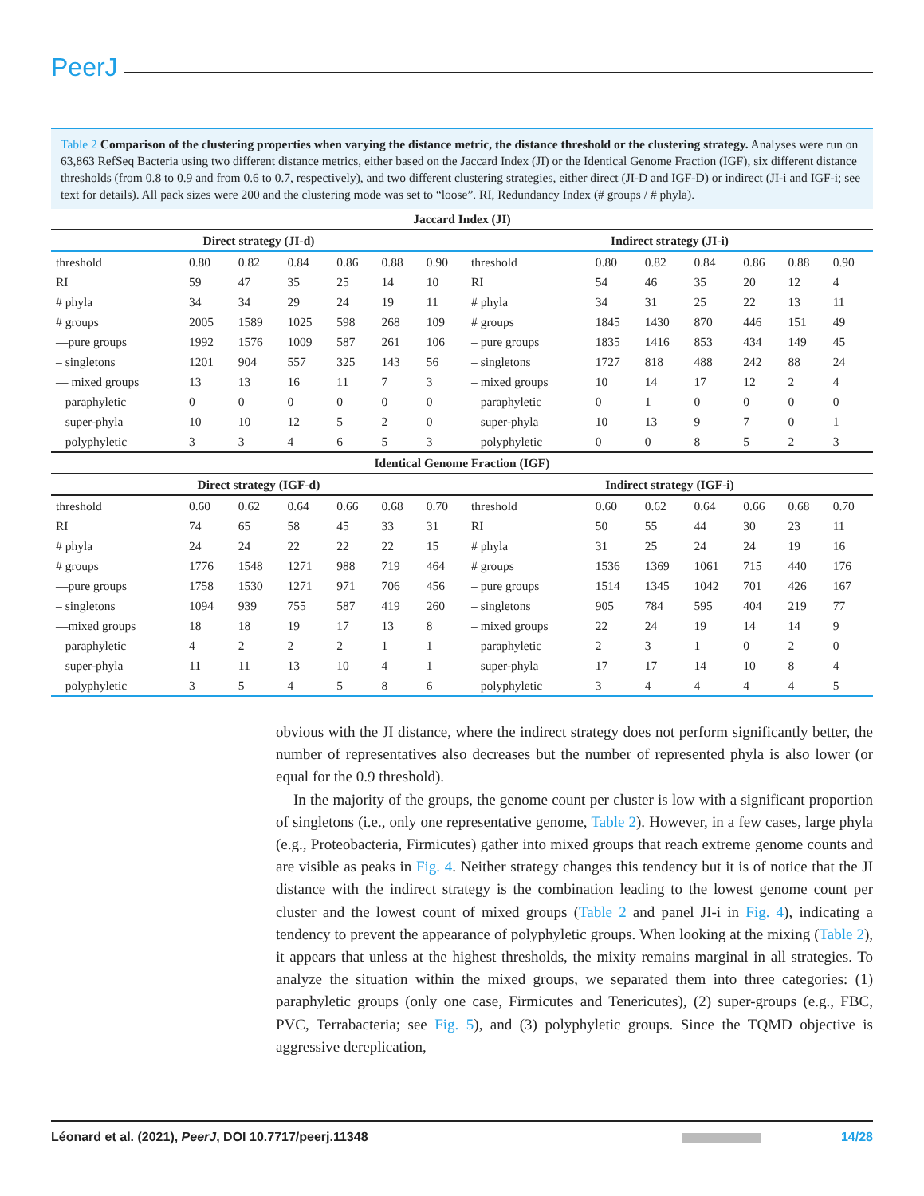PeerJ
Table 2 Comparison of the clustering properties when varying the distance metric, the distance threshold or the clustering strategy. Analyses were run on 63,863 RefSeq Bacteria using two different distance metrics, either based on the Jaccard Index (JI) or the Identical Genome Fraction (IGF), six different distance thresholds (from 0.8 to 0.9 and from 0.6 to 0.7, respectively), and two different clustering strategies, either direct (JI-D and IGF-D) or indirect (JI-i and IGF-i; see text for details). All pack sizes were 200 and the clustering mode was set to “loose”. RI, Redundancy Index (# groups / # phyla).
| Jaccard Index (JI) | | | | | | | | | | | | | |
| --- | --- | --- | --- | --- | --- | --- | --- | --- | --- | --- | --- | --- | --- |
| Direct strategy (JI-d) | | | | | | | Indirect strategy (JI-i) | | | | | | |
| threshold | 0.80 | 0.82 | 0.84 | 0.86 | 0.88 | 0.90 | threshold | 0.80 | 0.82 | 0.84 | 0.86 | 0.88 | 0.90 |
| RI | 59 | 47 | 35 | 25 | 14 | 10 | RI | 54 | 46 | 35 | 20 | 12 | 4 |
| # phyla | 34 | 34 | 29 | 24 | 19 | 11 | # phyla | 34 | 31 | 25 | 22 | 13 | 11 |
| # groups | 2005 | 1589 | 1025 | 598 | 268 | 109 | # groups | 1845 | 1430 | 870 | 446 | 151 | 49 |
| —pure groups | 1992 | 1576 | 1009 | 587 | 261 | 106 | – pure groups | 1835 | 1416 | 853 | 434 | 149 | 45 |
| – singletons | 1201 | 904 | 557 | 325 | 143 | 56 | – singletons | 1727 | 818 | 488 | 242 | 88 | 24 |
| — mixed groups | 13 | 13 | 16 | 11 | 7 | 3 | – mixed groups | 10 | 14 | 17 | 12 | 2 | 4 |
| – paraphyletic | 0 | 0 | 0 | 0 | 0 | 0 | – paraphyletic | 0 | 1 | 0 | 0 | 0 | 0 |
| – super-phyla | 10 | 10 | 12 | 5 | 2 | 0 | – super-phyla | 10 | 13 | 9 | 7 | 0 | 1 |
| – polyphyletic | 3 | 3 | 4 | 6 | 5 | 3 | – polyphyletic | 0 | 0 | 8 | 5 | 2 | 3 |
| Identical Genome Fraction (IGF) | | | | | | | | | | | | | |
| Direct strategy (IGF-d) | | | | | | | Indirect strategy (IGF-i) | | | | | | |
| threshold | 0.60 | 0.62 | 0.64 | 0.66 | 0.68 | 0.70 | threshold | 0.60 | 0.62 | 0.64 | 0.66 | 0.68 | 0.70 |
| RI | 74 | 65 | 58 | 45 | 33 | 31 | RI | 50 | 55 | 44 | 30 | 23 | 11 |
| # phyla | 24 | 24 | 22 | 22 | 22 | 15 | # phyla | 31 | 25 | 24 | 24 | 19 | 16 |
| # groups | 1776 | 1548 | 1271 | 988 | 719 | 464 | # groups | 1536 | 1369 | 1061 | 715 | 440 | 176 |
| —pure groups | 1758 | 1530 | 1271 | 971 | 706 | 456 | – pure groups | 1514 | 1345 | 1042 | 701 | 426 | 167 |
| – singletons | 1094 | 939 | 755 | 587 | 419 | 260 | – singletons | 905 | 784 | 595 | 404 | 219 | 77 |
| —mixed groups | 18 | 18 | 19 | 17 | 13 | 8 | – mixed groups | 22 | 24 | 19 | 14 | 14 | 9 |
| – paraphyletic | 4 | 2 | 2 | 2 | 1 | 1 | – paraphyletic | 2 | 3 | 1 | 0 | 2 | 0 |
| – super-phyla | 11 | 11 | 13 | 10 | 4 | 1 | – super-phyla | 17 | 17 | 14 | 10 | 8 | 4 |
| – polyphyletic | 3 | 5 | 4 | 5 | 8 | 6 | – polyphyletic | 3 | 4 | 4 | 4 | 4 | 5 |
obvious with the JI distance, where the indirect strategy does not perform significantly better, the number of representatives also decreases but the number of represented phyla is also lower (or equal for the 0.9 threshold).
In the majority of the groups, the genome count per cluster is low with a significant proportion of singletons (i.e., only one representative genome, Table 2). However, in a few cases, large phyla (e.g., Proteobacteria, Firmicutes) gather into mixed groups that reach extreme genome counts and are visible as peaks in Fig. 4. Neither strategy changes this tendency but it is of notice that the JI distance with the indirect strategy is the combination leading to the lowest genome count per cluster and the lowest count of mixed groups (Table 2 and panel JI-i in Fig. 4), indicating a tendency to prevent the appearance of polyphyletic groups. When looking at the mixing (Table 2), it appears that unless at the highest thresholds, the mixity remains marginal in all strategies. To analyze the situation within the mixed groups, we separated them into three categories: (1) paraphyletic groups (only one case, Firmicutes and Tenericutes), (2) super-groups (e.g., FBC, PVC, Terrabacteria; see Fig. 5), and (3) polyphyletic groups. Since the TQMD objective is aggressive dereplication,
Léonard et al. (2021), PeerJ, DOI 10.7717/peerj.11348 14/28